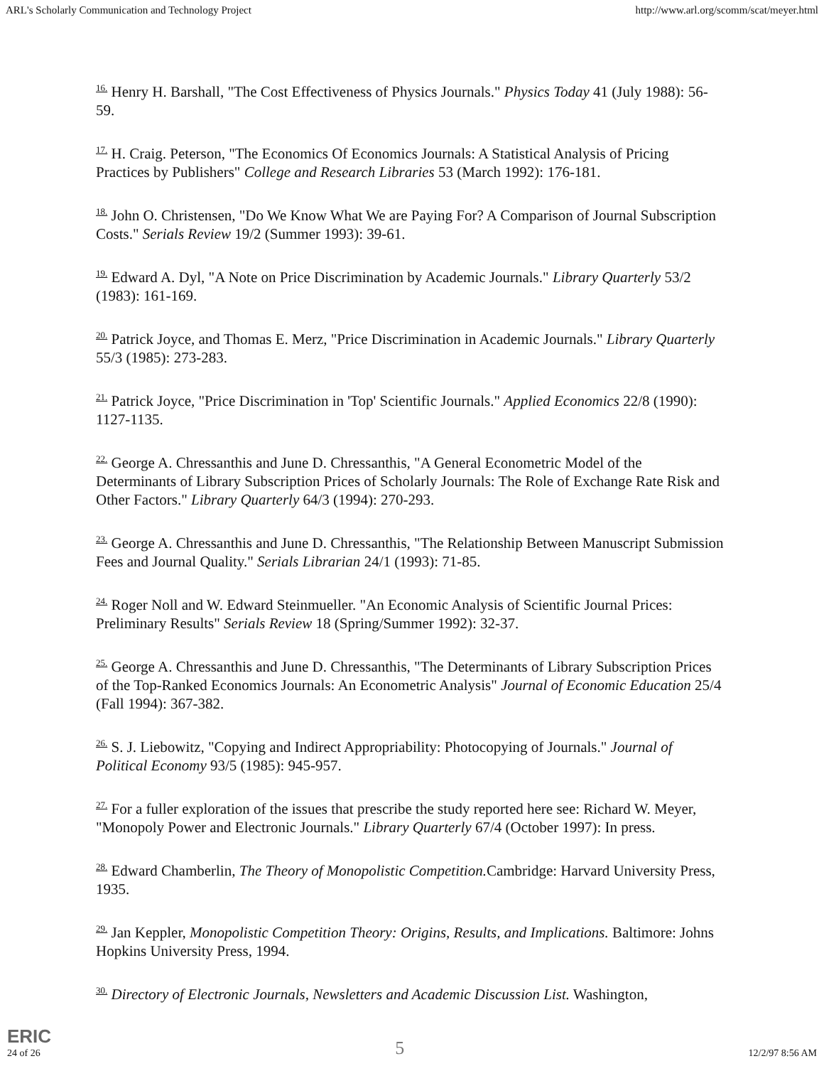ARL's Scholarly Communication and Technology Project http://www.arl.org/scomm/scat/meyer.html
<sup>16.</sup> Henry H. Barshall, "The Cost Effectiveness of Physics Journals." Physics Today 41 (July 1988): 56-59.
<sup>17.</sup> H. Craig. Peterson, "The Economics Of Economics Journals: A Statistical Analysis of Pricing Practices by Publishers" College and Research Libraries 53 (March 1992): 176-181.
<sup>18.</sup> John O. Christensen, "Do We Know What We are Paying For? A Comparison of Journal Subscription Costs." Serials Review 19/2 (Summer 1993): 39-61.
<sup>19.</sup> Edward A. Dyl, "A Note on Price Discrimination by Academic Journals." Library Quarterly 53/2 (1983): 161-169.
<sup>20.</sup> Patrick Joyce, and Thomas E. Merz, "Price Discrimination in Academic Journals." Library Quarterly 55/3 (1985): 273-283.
<sup>21.</sup> Patrick Joyce, "Price Discrimination in 'Top' Scientific Journals." Applied Economics 22/8 (1990): 1127-1135.
<sup>22.</sup> George A. Chressanthis and June D. Chressanthis, "A General Econometric Model of the Determinants of Library Subscription Prices of Scholarly Journals: The Role of Exchange Rate Risk and Other Factors." Library Quarterly 64/3 (1994): 270-293.
<sup>23.</sup> George A. Chressanthis and June D. Chressanthis, "The Relationship Between Manuscript Submission Fees and Journal Quality." Serials Librarian 24/1 (1993): 71-85.
<sup>24.</sup> Roger Noll and W. Edward Steinmueller. "An Economic Analysis of Scientific Journal Prices: Preliminary Results" Serials Review 18 (Spring/Summer 1992): 32-37.
<sup>25.</sup> George A. Chressanthis and June D. Chressanthis, "The Determinants of Library Subscription Prices of the Top-Ranked Economics Journals: An Econometric Analysis" Journal of Economic Education 25/4 (Fall 1994): 367-382.
<sup>26.</sup> S. J. Liebowitz, "Copying and Indirect Appropriability: Photocopying of Journals." Journal of Political Economy 93/5 (1985): 945-957.
<sup>27.</sup> For a fuller exploration of the issues that prescribe the study reported here see: Richard W. Meyer, "Monopoly Power and Electronic Journals." Library Quarterly 67/4 (October 1997): In press.
<sup>28.</sup> Edward Chamberlin, The Theory of Monopolistic Competition. Cambridge: Harvard University Press, 1935.
<sup>29.</sup> Jan Keppler, Monopolistic Competition Theory: Origins, Results, and Implications. Baltimore: Johns Hopkins University Press, 1994.
<sup>30.</sup> Directory of Electronic Journals, Newsletters and Academic Discussion List. Washington,
ERIC
24 of 26 5 12/2/97 8:56 AM